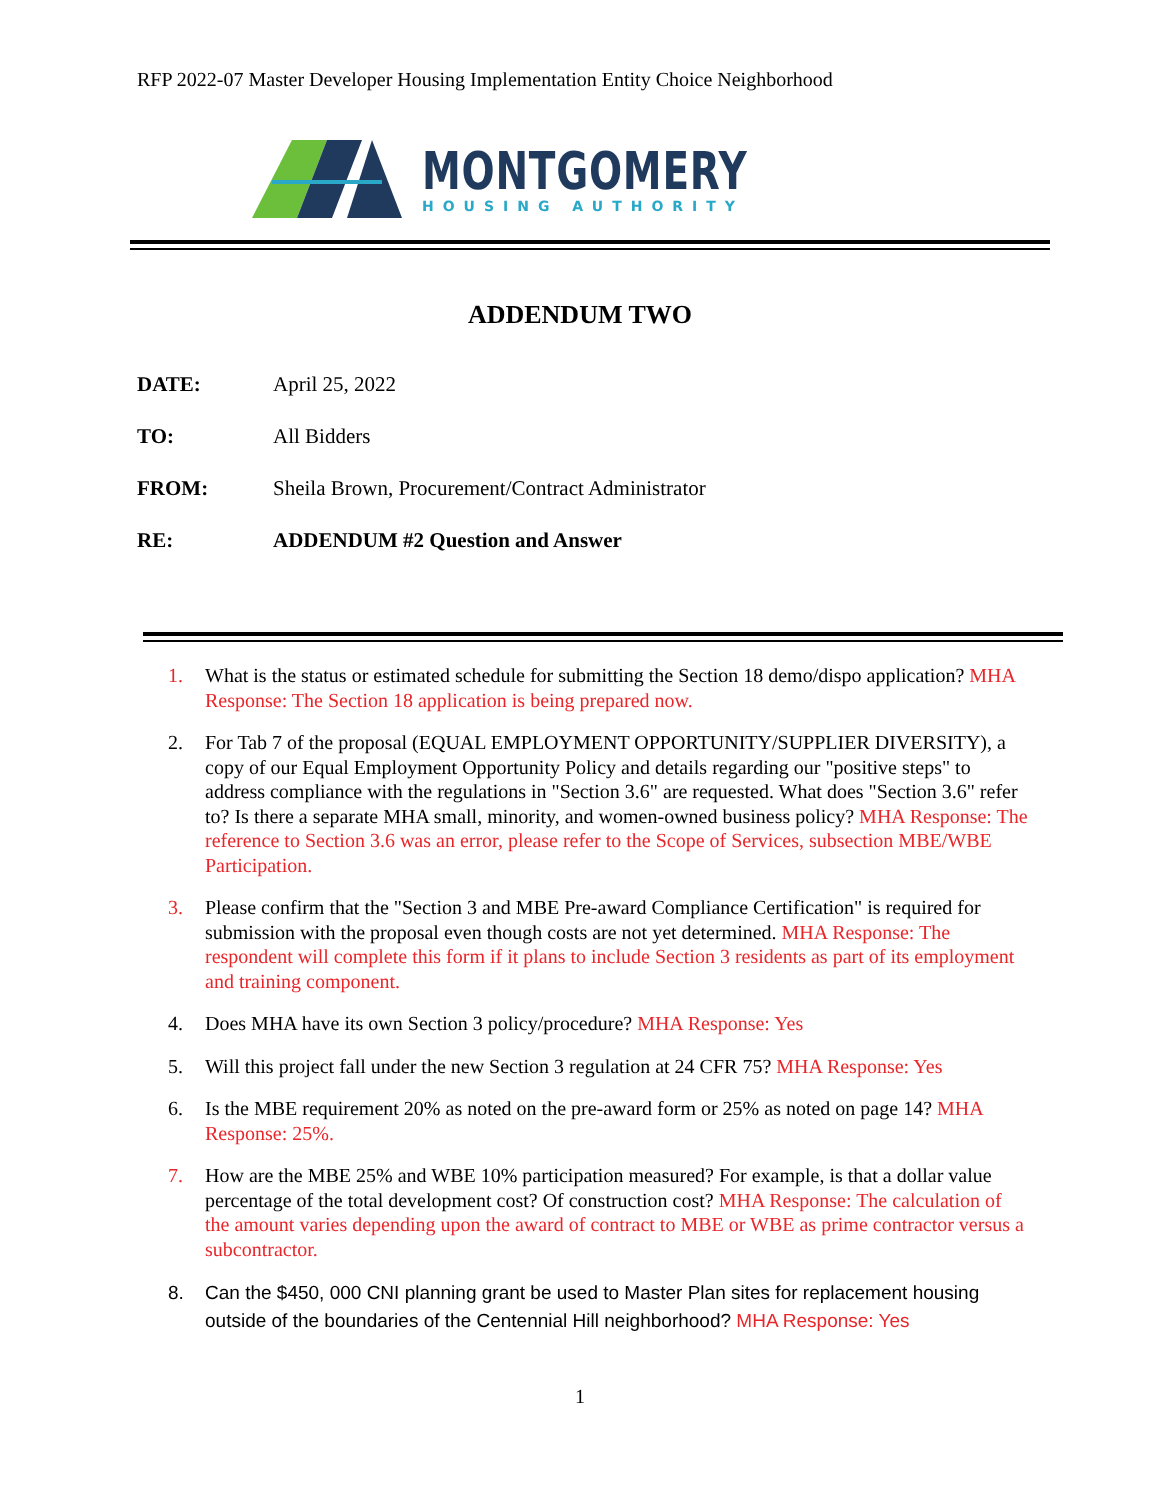RFP 2022-07 Master Developer Housing Implementation Entity Choice Neighborhood
MONTGOMERY
HOUSING AUTHORITY
ADDENDUM TWO
DATE: April 25, 2022
TO: All Bidders
FROM: Sheila Brown, Procurement/Contract Administrator
RE: ADDENDUM #2 Question and Answer
1. What is the status or estimated schedule for submitting the Section 18 demo/dispo application? MHA Response: The Section 18 application is being prepared now.
2. For Tab 7 of the proposal (EQUAL EMPLOYMENT OPPORTUNITY/SUPPLIER DIVERSITY), a copy of our Equal Employment Opportunity Policy and details regarding our "positive steps" to address compliance with the regulations in "Section 3.6" are requested. What does "Section 3.6" refer to? Is there a separate MHA small, minority, and women-owned business policy? MHA Response: The reference to Section 3.6 was an error, please refer to the Scope of Services, subsection MBE/WBE Participation.
3. Please confirm that the "Section 3 and MBE Pre-award Compliance Certification" is required for submission with the proposal even though costs are not yet determined. MHA Response: The respondent will complete this form if it plans to include Section 3 residents as part of its employment and training component.
4. Does MHA have its own Section 3 policy/procedure? MHA Response: Yes
5. Will this project fall under the new Section 3 regulation at 24 CFR 75? MHA Response: Yes
6. Is the MBE requirement 20% as noted on the pre-award form or 25% as noted on page 14? MHA Response: 25%.
7. How are the MBE 25% and WBE 10% participation measured? For example, is that a dollar value percentage of the total development cost? Of construction cost? MHA Response: The calculation of the amount varies depending upon the award of contract to MBE or WBE as prime contractor versus a subcontractor.
8. Can the $450, 000 CNI planning grant be used to Master Plan sites for replacement housing outside of the boundaries of the Centennial Hill neighborhood? MHA Response: Yes
1